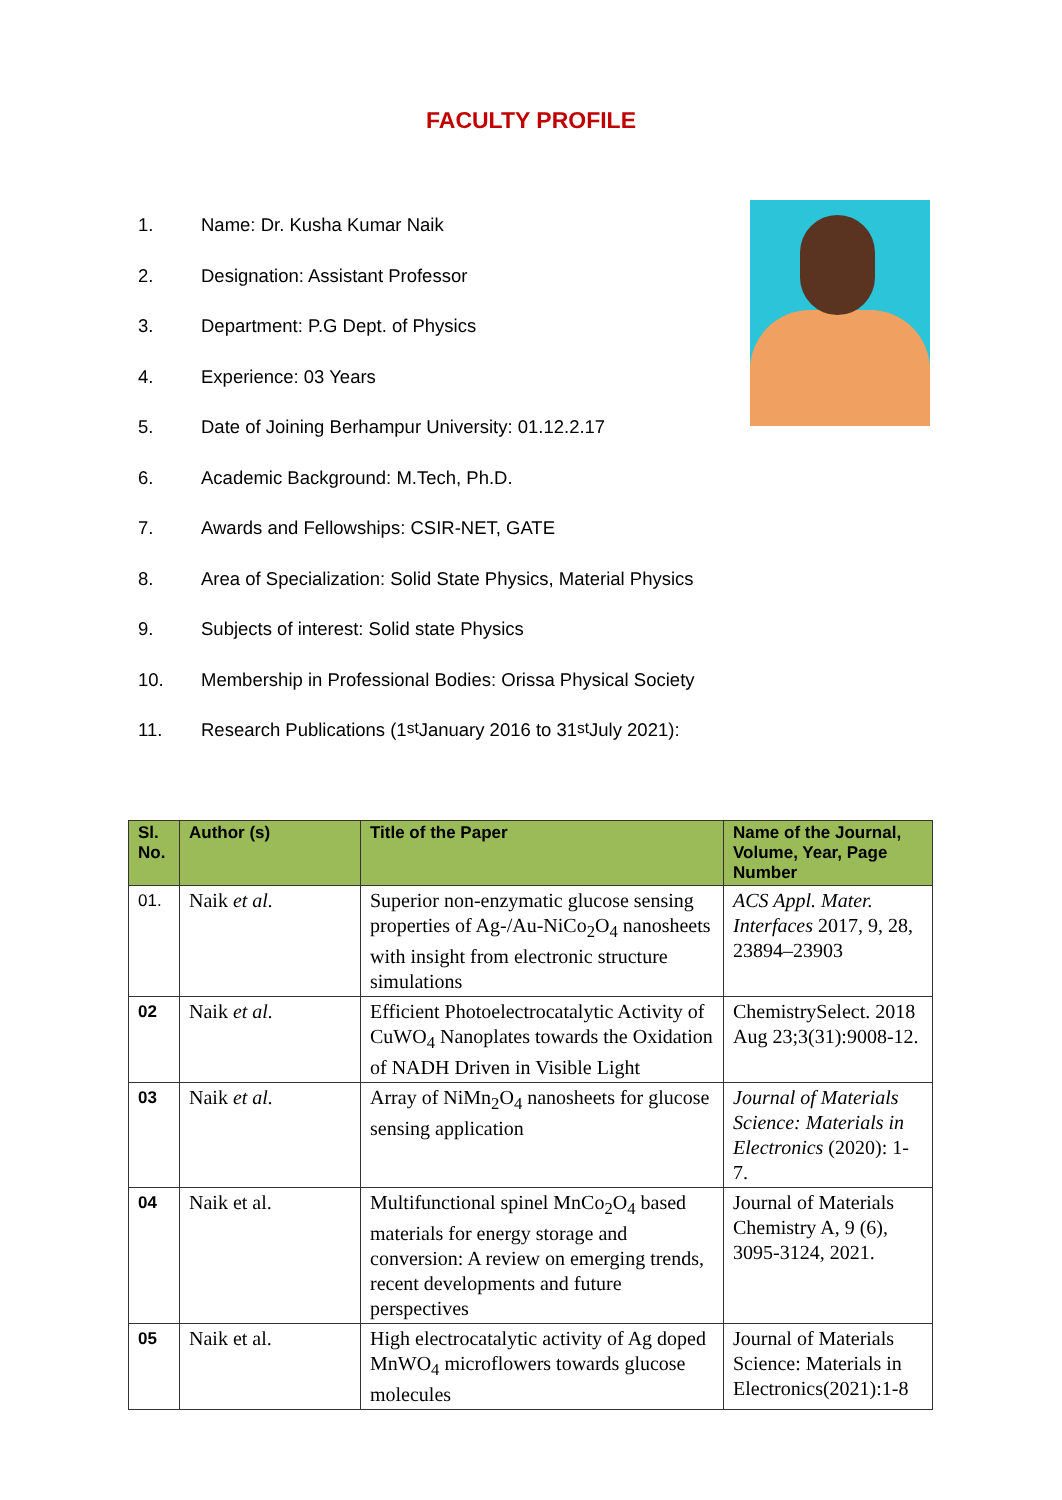FACULTY PROFILE
1. Name: Dr. Kusha Kumar Naik
2. Designation: Assistant Professor
3. Department: P.G Dept. of Physics
4. Experience: 03 Years
5. Date of Joining Berhampur University: 01.12.2.17
6. Academic Background: M.Tech, Ph.D.
7. Awards and Fellowships: CSIR-NET, GATE
8. Area of Specialization: Solid State Physics, Material Physics
9. Subjects of interest: Solid state Physics
10. Membership in Professional Bodies: Orissa Physical Society
11. Research Publications (1<sup>st</sup> January 2016 to 31<sup>st</sup> July 2021):
| Sl. No. | Author (s) | Title of the Paper | Name of the Journal, Volume, Year, Page Number |
| --- | --- | --- | --- |
| 01. | Naik et al. | Superior non-enzymatic glucose sensing properties of Ag-/Au-NiCo<sub>2</sub>O<sub>4</sub> nanosheets with insight from electronic structure simulations | ACS Appl. Mater. Interfaces 2017, 9, 28, 23894–23903 |
| 02 | Naik et al. | Efficient Photoelectrocatalytic Activity of CuWO<sub>4</sub> Nanoplates towards the Oxidation of NADH Driven in Visible Light | ChemistrySelect. 2018 Aug 23;3(31):9008-12. |
| 03 | Naik et al. | Array of NiMn<sub>2</sub>O<sub>4</sub> nanosheets for glucose sensing application | Journal of Materials Science: Materials in Electronics (2020): 1-7. |
| 04 | Naik et al. | Multifunctional spinel MnCo<sub>2</sub>O<sub>4</sub> based materials for energy storage and conversion: A review on emerging trends, recent developments and future perspectives | Journal of Materials Chemistry A, 9 (6), 3095-3124, 2021. |
| 05 | Naik et al. | High electrocatalytic activity of Ag doped MnWO<sub>4</sub> microflowers towards glucose molecules | Journal of Materials Science: Materials in Electronics(2021):1-8 |